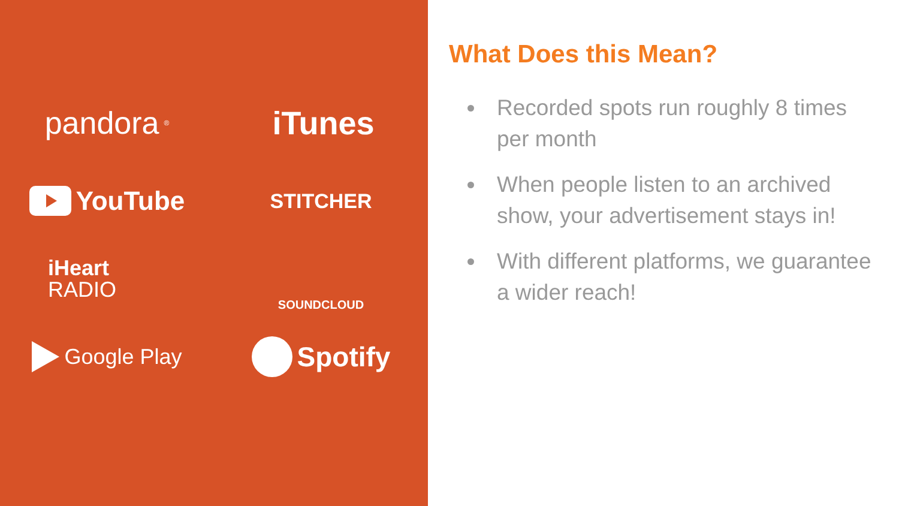pandora<sup>®</sup>
iTunes
YouTube
STITCHER
iHeart
RADIO
SOUNDCLOUD
Google Play
Spotify
What Does this Mean?
Recorded spots run roughly 8 times per month
When people listen to an archived show, your advertisement stays in!
With different platforms, we guarantee a wider reach!